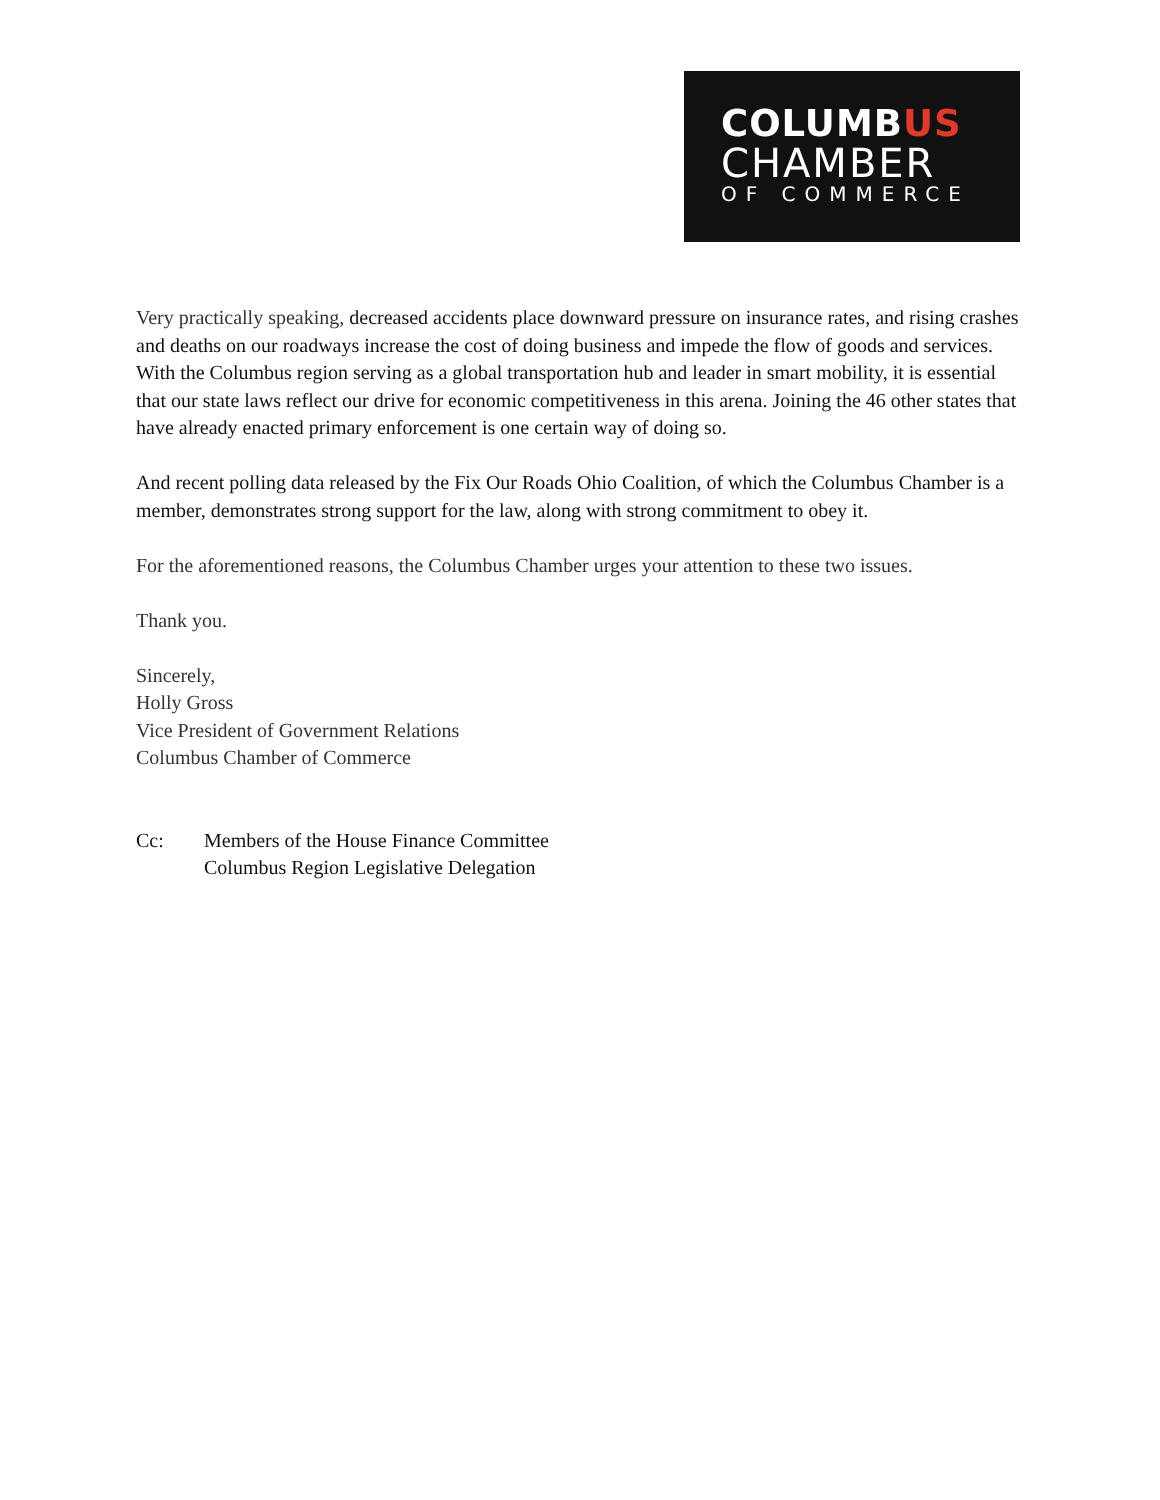COLUMBUS
CHAMBER
OF COMMERCE
Very practically speaking, decreased accidents place downward pressure on insurance rates, and rising crashes and deaths on our roadways increase the cost of doing business and impede the flow of goods and services. With the Columbus region serving as a global transportation hub and leader in smart mobility, it is essential that our state laws reflect our drive for economic competitiveness in this arena. Joining the 46 other states that have already enacted primary enforcement is one certain way of doing so.
And recent polling data released by the Fix Our Roads Ohio Coalition, of which the Columbus Chamber is a member, demonstrates strong support for the law, along with strong commitment to obey it.
For the aforementioned reasons, the Columbus Chamber urges your attention to these two issues.
Thank you.
Sincerely,
Holly Gross
Vice President of Government Relations
Columbus Chamber of Commerce
Cc: Members of the House Finance Committee
Columbus Region Legislative Delegation